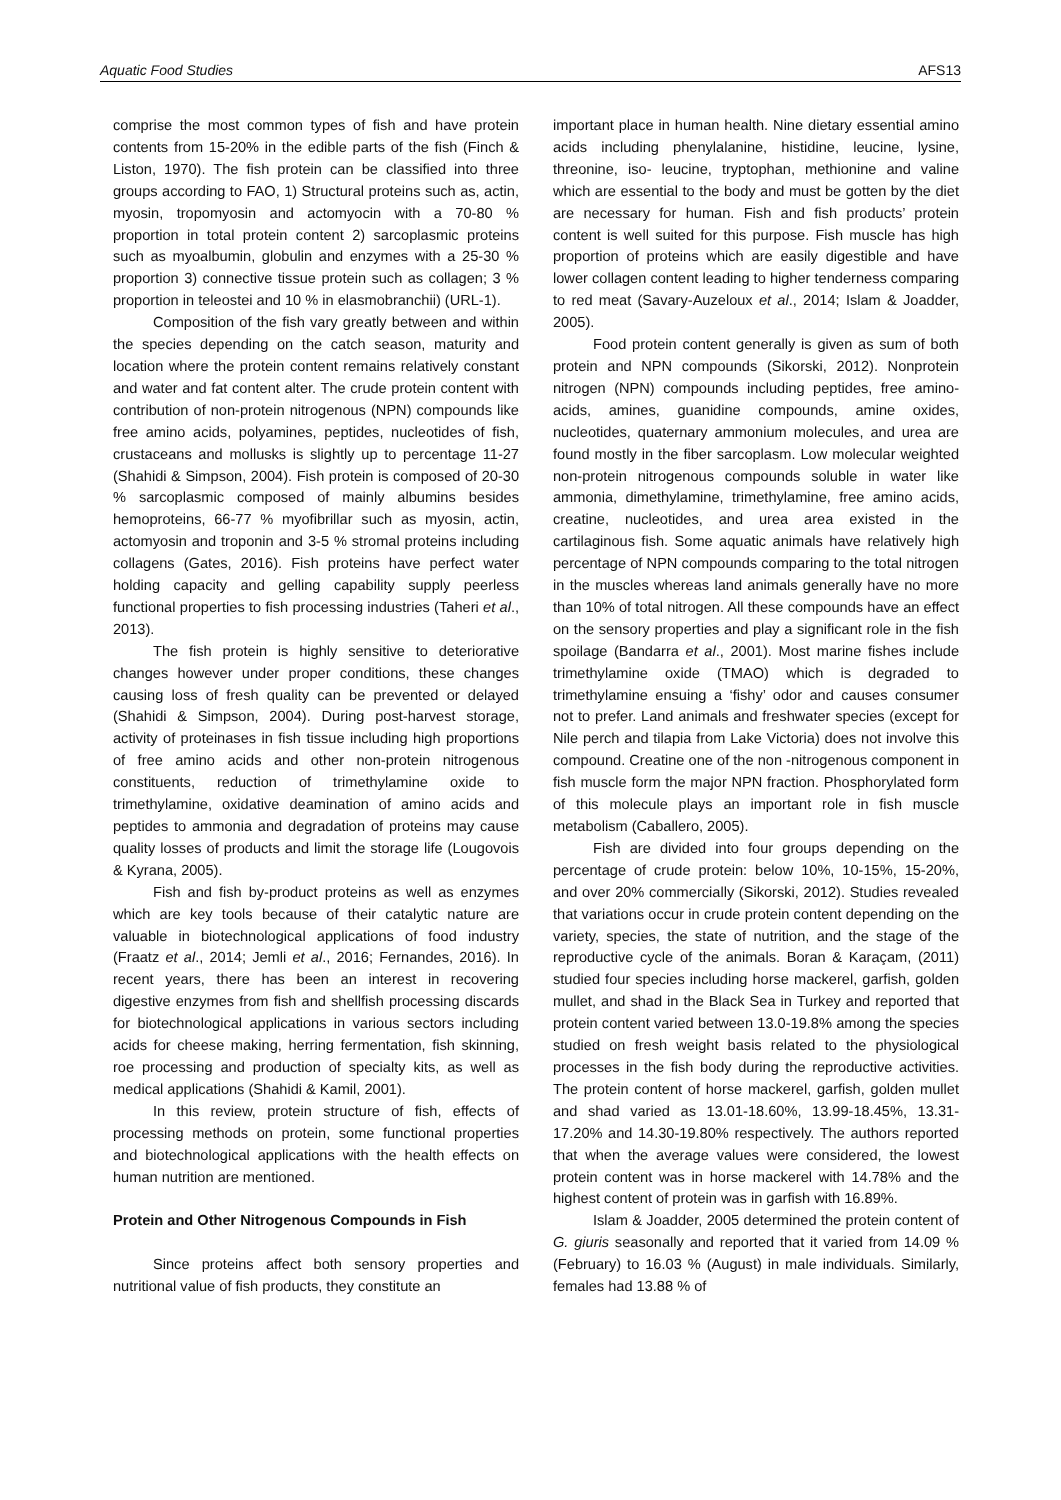Aquatic Food Studies AFS13
comprise the most common types of fish and have protein contents from 15-20% in the edible parts of the fish (Finch & Liston, 1970). The fish protein can be classified into three groups according to FAO, 1) Structural proteins such as, actin, myosin, tropomyosin and actomyocin with a 70-80 % proportion in total protein content 2) sarcoplasmic proteins such as myoalbumin, globulin and enzymes with a 25-30 % proportion 3) connective tissue protein such as collagen; 3 % proportion in teleostei and 10 % in elasmobranchii) (URL-1).
Composition of the fish vary greatly between and within the species depending on the catch season, maturity and location where the protein content remains relatively constant and water and fat content alter. The crude protein content with contribution of non-protein nitrogenous (NPN) compounds like free amino acids, polyamines, peptides, nucleotides of fish, crustaceans and mollusks is slightly up to percentage 11-27 (Shahidi & Simpson, 2004). Fish protein is composed of 20-30 % sarcoplasmic composed of mainly albumins besides hemoproteins, 66-77 % myofibrillar such as myosin, actin, actomyosin and troponin and 3-5 % stromal proteins including collagens (Gates, 2016). Fish proteins have perfect water holding capacity and gelling capability supply peerless functional properties to fish processing industries (Taheri et al., 2013).
The fish protein is highly sensitive to deteriorative changes however under proper conditions, these changes causing loss of fresh quality can be prevented or delayed (Shahidi & Simpson, 2004). During post-harvest storage, activity of proteinases in fish tissue including high proportions of free amino acids and other non-protein nitrogenous constituents, reduction of trimethylamine oxide to trimethylamine, oxidative deamination of amino acids and peptides to ammonia and degradation of proteins may cause quality losses of products and limit the storage life (Lougovois & Kyrana, 2005).
Fish and fish by-product proteins as well as enzymes which are key tools because of their catalytic nature are valuable in biotechnological applications of food industry (Fraatz et al., 2014; Jemli et al., 2016; Fernandes, 2016). In recent years, there has been an interest in recovering digestive enzymes from fish and shellfish processing discards for biotechnological applications in various sectors including acids for cheese making, herring fermentation, fish skinning, roe processing and production of specialty kits, as well as medical applications (Shahidi & Kamil, 2001).
In this review, protein structure of fish, effects of processing methods on protein, some functional properties and biotechnological applications with the health effects on human nutrition are mentioned.
Protein and Other Nitrogenous Compounds in Fish
Since proteins affect both sensory properties and nutritional value of fish products, they constitute an
important place in human health. Nine dietary essential amino acids including phenylalanine, histidine, leucine, lysine, threonine, iso- leucine, tryptophan, methionine and valine which are essential to the body and must be gotten by the diet are necessary for human. Fish and fish products’ protein content is well suited for this purpose. Fish muscle has high proportion of proteins which are easily digestible and have lower collagen content leading to higher tenderness comparing to red meat (Savary-Auzeloux et al., 2014; Islam & Joadder, 2005).
Food protein content generally is given as sum of both protein and NPN compounds (Sikorski, 2012). Nonprotein nitrogen (NPN) compounds including peptides, free amino-acids, amines, guanidine compounds, amine oxides, nucleotides, quaternary ammonium molecules, and urea are found mostly in the fiber sarcoplasm. Low molecular weighted non-protein nitrogenous compounds soluble in water like ammonia, dimethylamine, trimethylamine, free amino acids, creatine, nucleotides, and urea area existed in the cartilaginous fish. Some aquatic animals have relatively high percentage of NPN compounds comparing to the total nitrogen in the muscles whereas land animals generally have no more than 10% of total nitrogen. All these compounds have an effect on the sensory properties and play a significant role in the fish spoilage (Bandarra et al., 2001). Most marine fishes include trimethylamine oxide (TMAO) which is degraded to trimethylamine ensuing a ‘fishy’ odor and causes consumer not to prefer. Land animals and freshwater species (except for Nile perch and tilapia from Lake Victoria) does not involve this compound. Creatine one of the non -nitrogenous component in fish muscle form the major NPN fraction. Phosphorylated form of this molecule plays an important role in fish muscle metabolism (Caballero, 2005).
Fish are divided into four groups depending on the percentage of crude protein: below 10%, 10-15%, 15-20%, and over 20% commercially (Sikorski, 2012). Studies revealed that variations occur in crude protein content depending on the variety, species, the state of nutrition, and the stage of the reproductive cycle of the animals. Boran & Karaçam, (2011) studied four species including horse mackerel, garfish, golden mullet, and shad in the Black Sea in Turkey and reported that protein content varied between 13.0-19.8% among the species studied on fresh weight basis related to the physiological processes in the fish body during the reproductive activities. The protein content of horse mackerel, garfish, golden mullet and shad varied as 13.01-18.60%, 13.99-18.45%, 13.31-17.20% and 14.30-19.80% respectively. The authors reported that when the average values were considered, the lowest protein content was in horse mackerel with 14.78% and the highest content of protein was in garfish with 16.89%.
Islam & Joadder, 2005 determined the protein content of G. giuris seasonally and reported that it varied from 14.09 % (February) to 16.03 % (August) in male individuals. Similarly, females had 13.88 % of